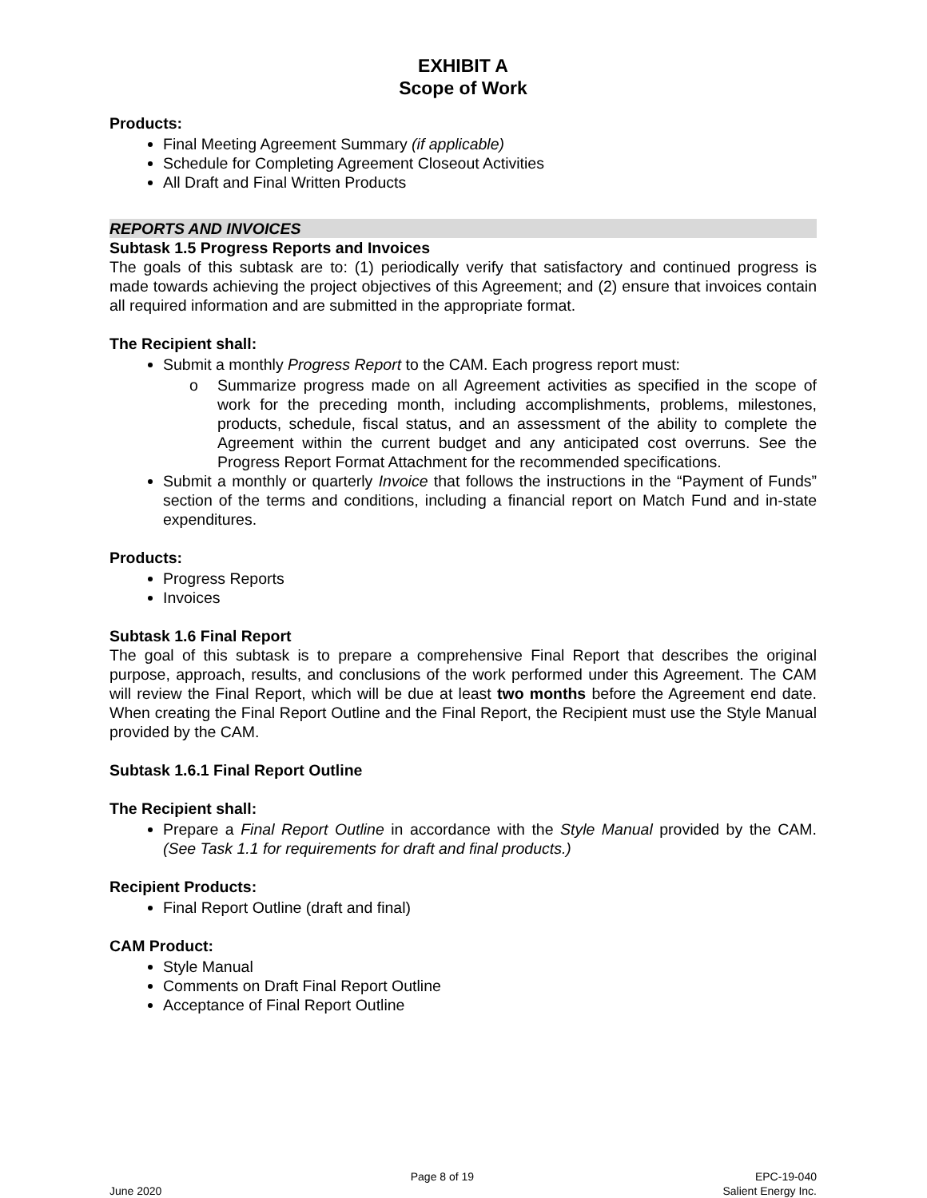EXHIBIT A
Scope of Work
Products:
Final Meeting Agreement Summary (if applicable)
Schedule for Completing Agreement Closeout Activities
All Draft and Final Written Products
REPORTS AND INVOICES
Subtask 1.5 Progress Reports and Invoices
The goals of this subtask are to: (1) periodically verify that satisfactory and continued progress is made towards achieving the project objectives of this Agreement; and (2) ensure that invoices contain all required information and are submitted in the appropriate format.
The Recipient shall:
Submit a monthly Progress Report to the CAM. Each progress report must:
o Summarize progress made on all Agreement activities as specified in the scope of work for the preceding month, including accomplishments, problems, milestones, products, schedule, fiscal status, and an assessment of the ability to complete the Agreement within the current budget and any anticipated cost overruns. See the Progress Report Format Attachment for the recommended specifications.
Submit a monthly or quarterly Invoice that follows the instructions in the “Payment of Funds” section of the terms and conditions, including a financial report on Match Fund and in-state expenditures.
Products:
Progress Reports
Invoices
Subtask 1.6 Final Report
The goal of this subtask is to prepare a comprehensive Final Report that describes the original purpose, approach, results, and conclusions of the work performed under this Agreement. The CAM will review the Final Report, which will be due at least two months before the Agreement end date. When creating the Final Report Outline and the Final Report, the Recipient must use the Style Manual provided by the CAM.
Subtask 1.6.1 Final Report Outline
The Recipient shall:
Prepare a Final Report Outline in accordance with the Style Manual provided by the CAM. (See Task 1.1 for requirements for draft and final products.)
Recipient Products:
Final Report Outline (draft and final)
CAM Product:
Style Manual
Comments on Draft Final Report Outline
Acceptance of Final Report Outline
June 2020
Page 8 of 19
EPC-19-040
Salient Energy Inc.